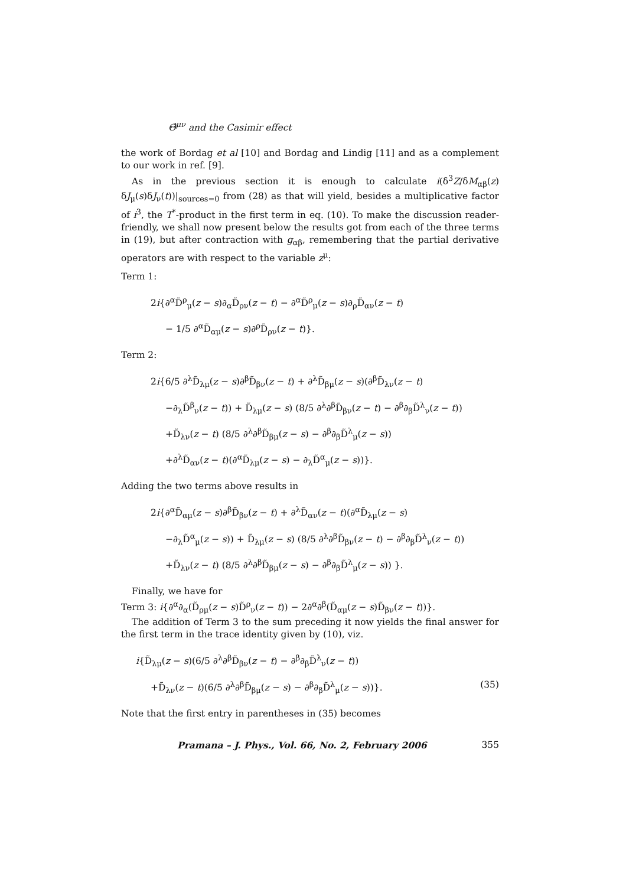Θ̂<sup>μν</sup> and the Casimir effect
the work of Bordag et al [10] and Bordag and Lindig [11] and as a complement to our work in ref. [9].
As in the previous section it is enough to calculate i(δ<sup>3</sup>Z/δM<sub>αβ</sub>(z) δJ<sub>μ</sub>(s)δJ<sub>ν</sub>(t))|<sub>sources=0</sub> from (28) as that will yield, besides a multiplicative factor of i<sup>3</sup>, the T<sup>*</sup>-product in the first term in eq. (10). To make the discussion reader-friendly, we shall now present below the results got from each of the three terms in (19), but after contraction with g<sub>αβ</sub>, remembering that the partial derivative operators are with respect to the variable z<sup>μ</sup>:
Term 1:
2i{∂<sup>α</sup>D̃<sup>ρ</sup><sub>μ</sub>(z − s)∂<sub>α</sub>D̃<sub>ρν</sub>(z − t) − ∂<sup>α</sup>D̃<sup>ρ</sup><sub>μ</sub>(z − s)∂<sub>ρ</sub>D̃<sub>αν</sub>(z − t)
− 1/5 ∂<sup>α</sup>D̃<sub>αμ</sub>(z − s)∂<sup>ρ</sup>D̃<sub>ρν</sub>(z − t)}.
Term 2:
2i{6/5 ∂<sup>λ</sup>D̃<sub>λμ</sub>(z − s)∂<sup>β</sup>D̃<sub>βν</sub>(z − t) + ∂<sup>λ</sup>D̃<sub>βμ</sub>(z − s)(∂<sup>β</sup>D̃<sub>λν</sub>(z − t)
−∂<sub>λ</sub>D̃<sup>β</sup><sub>ν</sub>(z − t)) + D̃<sub>λμ</sub>(z − s) (8/5 ∂<sup>λ</sup>∂<sup>β</sup>D̃<sub>βν</sub>(z − t) − ∂<sup>β</sup>∂<sub>β</sub>D̃<sup>λ</sup><sub>ν</sub>(z − t))
+D̃<sub>λν</sub>(z − t) (8/5 ∂<sup>λ</sup>∂<sup>β</sup>D̃<sub>βμ</sub>(z − s) − ∂<sup>β</sup>∂<sub>β</sub>D̃<sup>λ</sup><sub>μ</sub>(z − s))
+∂<sup>λ</sup>D̃<sub>αν</sub>(z − t)(∂<sup>α</sup>D̃<sub>λμ</sub>(z − s) − ∂<sub>λ</sub>D̃<sup>α</sup><sub>μ</sub>(z − s))}.
Adding the two terms above results in
2i{∂<sup>α</sup>D̃<sub>αμ</sub>(z − s)∂<sup>β</sup>D̃<sub>βν</sub>(z − t) + ∂<sup>λ</sup>D̃<sub>αν</sub>(z − t)(∂<sup>α</sup>D̃<sub>λμ</sub>(z − s)
−∂<sub>λ</sub>D̃<sup>α</sup><sub>μ</sub>(z − s)) + D̃<sub>λμ</sub>(z − s) (8/5 ∂<sup>λ</sup>∂<sup>β</sup>D̃<sub>βν</sub>(z − t) − ∂<sup>β</sup>∂<sub>β</sub>D̃<sup>λ</sup><sub>ν</sub>(z − t))
+D̃<sub>λν</sub>(z − t) (8/5 ∂<sup>λ</sup>∂<sup>β</sup>D̃<sub>βμ</sub>(z − s) − ∂<sup>β</sup>∂<sub>β</sub>D̃<sup>λ</sup><sub>μ</sub>(z − s)) }.
Finally, we have for
Term 3: i{∂<sup>α</sup>∂<sub>α</sub>(D̃<sub>ρμ</sub>(z − s)D̃<sup>ρ</sup><sub>ν</sub>(z − t)) − 2∂<sup>α</sup>∂<sup>β</sup>(D̃<sub>αμ</sub>(z − s)D̃<sub>βν</sub>(z − t))}.
The addition of Term 3 to the sum preceding it now yields the final answer for the first term in the trace identity given by (10), viz.
i{D̃<sub>λμ</sub>(z − s)(6/5 ∂<sup>λ</sup>∂<sup>β</sup>D̃<sub>βν</sub>(z − t) − ∂<sup>β</sup>∂<sub>β</sub>D̃<sup>λ</sup><sub>ν</sub>(z − t))
+D̃<sub>λν</sub>(z − t)(6/5 ∂<sup>λ</sup>∂<sup>β</sup>D̃<sub>βμ</sub>(z − s) − ∂<sup>β</sup>∂<sub>β</sub>D̃<sup>λ</sup><sub>μ</sub>(z − s))}. (35)
Note that the first entry in parentheses in (35) becomes
Pramana – J. Phys., Vol. 66, No. 2, February 2006 355